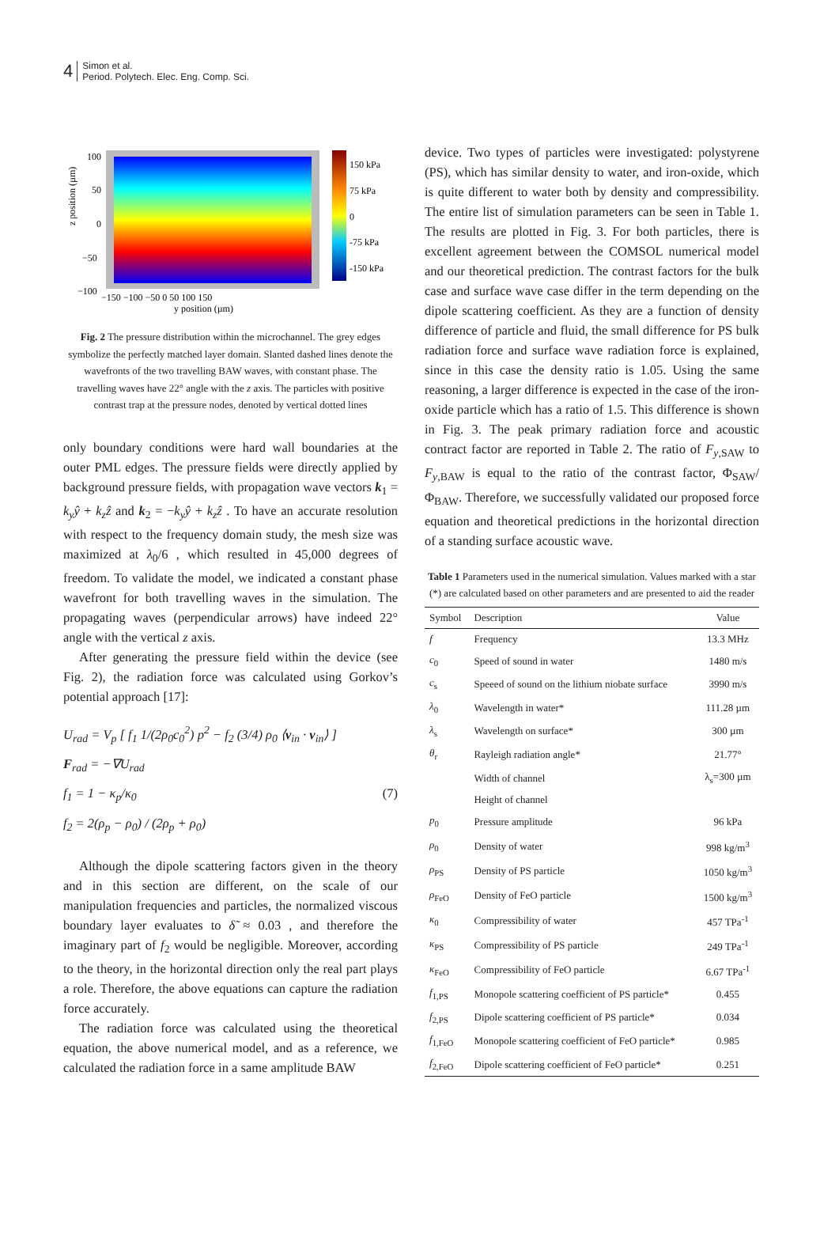4 Simon et al.
Period. Polytech. Elec. Eng. Comp. Sci.
z position (µm)
100
50
0
−50
−100
−150 −100 −50 0 50 100 150
y position (µm)
150 kPa
75 kPa
0
-75 kPa
-150 kPa
Fig. 2 The pressure distribution within the microchannel. The grey edges symbolize the perfectly matched layer domain. Slanted dashed lines denote the wavefronts of the two travelling BAW waves, with constant phase. The travelling waves have 22° angle with the z axis. The particles with positive contrast trap at the pressure nodes, denoted by vertical dotted lines
only boundary conditions were hard wall boundaries at the outer PML edges. The pressure fields were directly applied by background pressure fields, with propagation wave vectors k<sub>1</sub> = k<sub>y</sub>ŷ + k<sub>z</sub>ẑ and k<sub>2</sub> = −k<sub>y</sub>ŷ + k<sub>z</sub>ẑ . To have an accurate resolution with respect to the frequency domain study, the mesh size was maximized at λ<sub>0</sub>/6 , which resulted in 45,000 degrees of freedom. To validate the model, we indicated a constant phase wavefront for both travelling waves in the simulation. The propagating waves (perpendicular arrows) have indeed 22° angle with the vertical z axis.
After generating the pressure field within the device (see Fig. 2), the radiation force was calculated using Gorkov’s potential approach [17]:
U<sub>rad</sub> = V<sub>p</sub> [ f<sub>1</sub> 1/(2ρ<sub>0</sub>c<sub>0</sub><sup>2</sup>) p<sup>2</sup> − f<sub>2</sub> (3/4) ρ<sub>0</sub> ⟨v<sub>in</sub> · v<sub>in</sub>⟩ ]
F<sub>rad</sub> = −∇U<sub>rad</sub>
f<sub>1</sub> = 1 − κ<sub>p</sub>/κ<sub>0</sub> (7)
f<sub>2</sub> = 2(ρ<sub>p</sub> − ρ<sub>0</sub>) / (2ρ<sub>p</sub> + ρ<sub>0</sub>)
Although the dipole scattering factors given in the theory and in this section are different, on the scale of our manipulation frequencies and particles, the normalized viscous boundary layer evaluates to δ̃ ≈ 0.03 , and therefore the imaginary part of f<sub>2</sub> would be negligible. Moreover, according to the theory, in the horizontal direction only the real part plays a role. Therefore, the above equations can capture the radiation force accurately.
The radiation force was calculated using the theoretical equation, the above numerical model, and as a reference, we calculated the radiation force in a same amplitude BAW
device. Two types of particles were investigated: polystyrene (PS), which has similar density to water, and iron-oxide, which is quite different to water both by density and compressibility. The entire list of simulation parameters can be seen in Table 1. The results are plotted in Fig. 3. For both particles, there is excellent agreement between the COMSOL numerical model and our theoretical prediction. The contrast factors for the bulk case and surface wave case differ in the term depending on the dipole scattering coefficient. As they are a function of density difference of particle and fluid, the small difference for PS bulk radiation force and surface wave radiation force is explained, since in this case the density ratio is 1.05. Using the same reasoning, a larger difference is expected in the case of the iron-oxide particle which has a ratio of 1.5. This difference is shown in Fig. 3. The peak primary radiation force and acoustic contract factor are reported in Table 2. The ratio of F<sub>y,SAW</sub> to F<sub>y,BAW</sub> is equal to the ratio of the contrast factor, Φ<sub>SAW</sub>/ Φ<sub>BAW</sub>. Therefore, we successfully validated our proposed force equation and theoretical predictions in the horizontal direction of a standing surface acoustic wave.
Table 1 Parameters used in the numerical simulation. Values marked with a star (*) are calculated based on other parameters and are presented to aid the reader
| Symbol | Description | Value |
| --- | --- | --- |
| f | Frequency | 13.3 MHz |
| c<sub>0</sub> | Speed of sound in water | 1480 m/s |
| c<sub>s</sub> | Speeed of sound on the lithium niobate surface | 3990 m/s |
| λ<sub>0</sub> | Wavelength in water* | 111.28 µm |
| λ<sub>s</sub> | Wavelength on surface* | 300 µm |
| θ<sub>r</sub> | Rayleigh radiation angle* | 21.77° |
| | Width of channel | λ<sub>s</sub>=300 µm |
| | Height of channel | |
| p<sub>0</sub> | Pressure amplitude | 96 kPa |
| ρ<sub>0</sub> | Density of water | 998 kg/m<sup>3</sup> |
| ρ<sub>PS</sub> | Density of PS particle | 1050 kg/m<sup>3</sup> |
| ρ<sub>FeO</sub> | Density of FeO particle | 1500 kg/m<sup>3</sup> |
| κ<sub>0</sub> | Compressibility of water | 457 TPa<sup>-1</sup> |
| κ<sub>PS</sub> | Compressibility of PS particle | 249 TPa<sup>-1</sup> |
| κ<sub>FeO</sub> | Compressibility of FeO particle | 6.67 TPa<sup>-1</sup> |
| f<sub>1,PS</sub> | Monopole scattering coefficient of PS particle* | 0.455 |
| f<sub>2,PS</sub> | Dipole scattering coefficient of PS particle* | 0.034 |
| f<sub>1,FeO</sub> | Monopole scattering coefficient of FeO particle* | 0.985 |
| f<sub>2,FeO</sub> | Dipole scattering coefficient of FeO particle* | 0.251 |